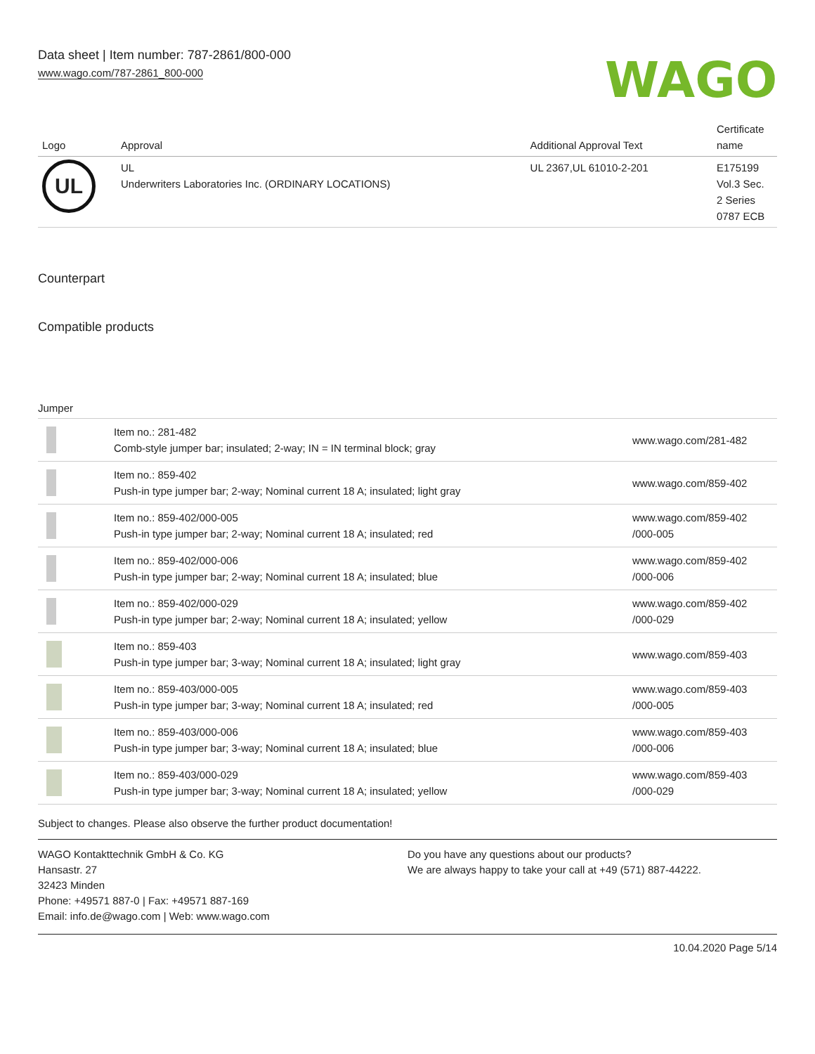Data sheet | Item number: 787-2861/800-000
www.wago.com/787-2861_800-000
WAGO
| Logo | Approval | Additional Approval Text | Certificate name |
| --- | --- | --- | --- |
| UL | UL Underwriters Laboratories Inc. (ORDINARY LOCATIONS) | UL 2367,UL 61010-2-201 | E175199 Vol.3 Sec. 2 Series 0787 ECB |
Counterpart
Compatible products
Jumper
| | Item no.: 281-482 Comb-style jumper bar; insulated; 2-way; IN = IN terminal block; gray | www.wago.com/281-482 |
| | Item no.: 859-402 Push-in type jumper bar; 2-way; Nominal current 18 A; insulated; light gray | www.wago.com/859-402 |
| | Item no.: 859-402/000-005 Push-in type jumper bar; 2-way; Nominal current 18 A; insulated; red | www.wago.com/859-402 /000-005 |
| | Item no.: 859-402/000-006 Push-in type jumper bar; 2-way; Nominal current 18 A; insulated; blue | www.wago.com/859-402 /000-006 |
| | Item no.: 859-402/000-029 Push-in type jumper bar; 2-way; Nominal current 18 A; insulated; yellow | www.wago.com/859-402 /000-029 |
| | Item no.: 859-403 Push-in type jumper bar; 3-way; Nominal current 18 A; insulated; light gray | www.wago.com/859-403 |
| | Item no.: 859-403/000-005 Push-in type jumper bar; 3-way; Nominal current 18 A; insulated; red | www.wago.com/859-403 /000-005 |
| | Item no.: 859-403/000-006 Push-in type jumper bar; 3-way; Nominal current 18 A; insulated; blue | www.wago.com/859-403 /000-006 |
| | Item no.: 859-403/000-029 Push-in type jumper bar; 3-way; Nominal current 18 A; insulated; yellow | www.wago.com/859-403 /000-029 |
Subject to changes. Please also observe the further product documentation!
WAGO Kontakttechnik GmbH & Co. KG
Hansastr. 27
32423 Minden
Phone: +49571 887-0 | Fax: +49571 887-169
Email: info.de@wago.com | Web: www.wago.com
Do you have any questions about our products?
We are always happy to take your call at +49 (571) 887-44222.
10.04.2020 Page 5/14